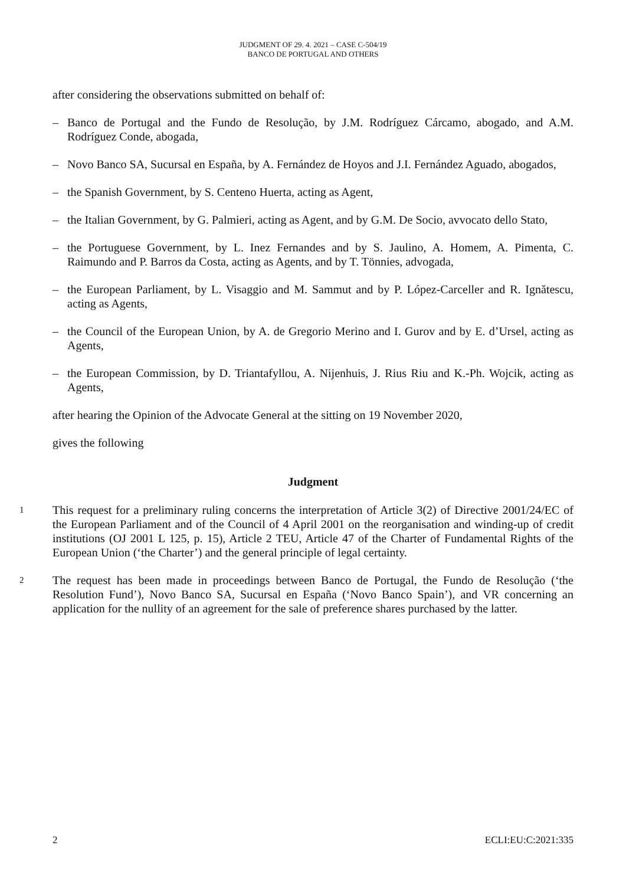JUDGMENT OF 29. 4. 2021 – CASE C-504/19
BANCO DE PORTUGAL AND OTHERS
after considering the observations submitted on behalf of:
– Banco de Portugal and the Fundo de Resolução, by J.M. Rodríguez Cárcamo, abogado, and A.M. Rodríguez Conde, abogada,
– Novo Banco SA, Sucursal en España, by A. Fernández de Hoyos and J.I. Fernández Aguado, abogados,
– the Spanish Government, by S. Centeno Huerta, acting as Agent,
– the Italian Government, by G. Palmieri, acting as Agent, and by G.M. De Socio, avvocato dello Stato,
– the Portuguese Government, by L. Inez Fernandes and by S. Jaulino, A. Homem, A. Pimenta, C. Raimundo and P. Barros da Costa, acting as Agents, and by T. Tönnies, advogada,
– the European Parliament, by L. Visaggio and M. Sammut and by P. López-Carceller and R. Ignătescu, acting as Agents,
– the Council of the European Union, by A. de Gregorio Merino and I. Gurov and by E. d’Ursel, acting as Agents,
– the European Commission, by D. Triantafyllou, A. Nijenhuis, J. Rius Riu and K.-Ph. Wojcik, acting as Agents,
after hearing the Opinion of the Advocate General at the sitting on 19 November 2020,
gives the following
Judgment
1 This request for a preliminary ruling concerns the interpretation of Article 3(2) of Directive 2001/24/EC of the European Parliament and of the Council of 4 April 2001 on the reorganisation and winding-up of credit institutions (OJ 2001 L 125, p. 15), Article 2 TEU, Article 47 of the Charter of Fundamental Rights of the European Union (‘the Charter’) and the general principle of legal certainty.
2 The request has been made in proceedings between Banco de Portugal, the Fundo de Resolução (‘the Resolution Fund’), Novo Banco SA, Sucursal en España (‘Novo Banco Spain’), and VR concerning an application for the nullity of an agreement for the sale of preference shares purchased by the latter.
2 ECLI:EU:C:2021:335